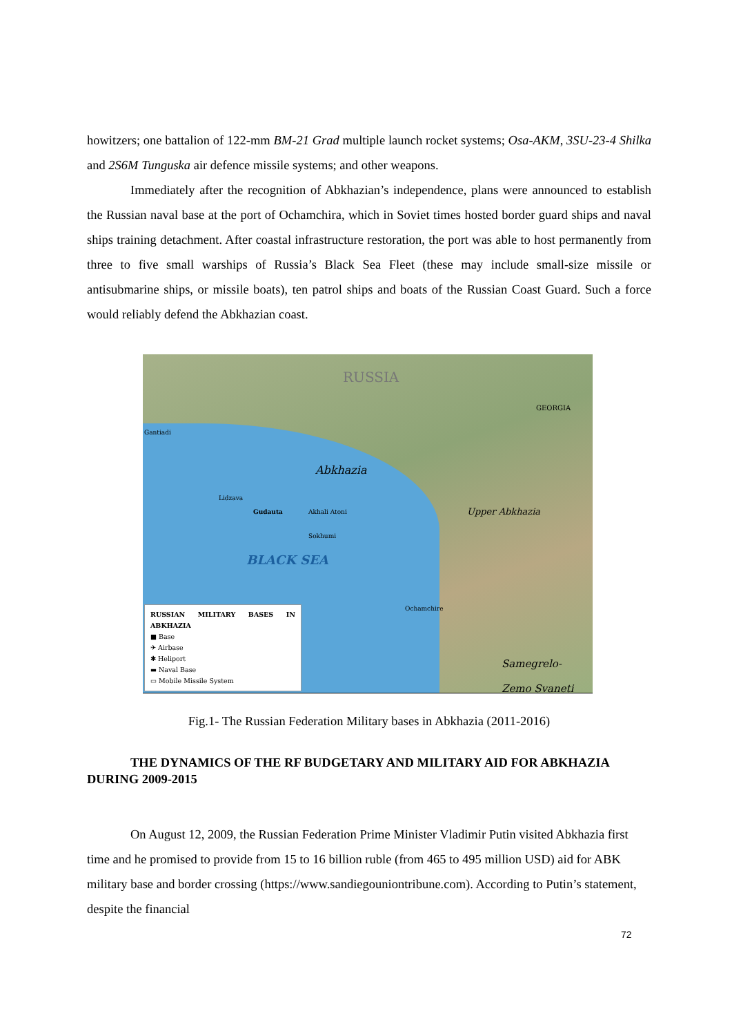howitzers; one battalion of 122-mm BM-21 Grad multiple launch rocket systems; Osa-AKM, 3SU-23-4 Shilka and 2S6M Tunguska air defence missile systems; and other weapons.
Immediately after the recognition of Abkhazian’s independence, plans were announced to establish the Russian naval base at the port of Ochamchira, which in Soviet times hosted border guard ships and naval ships training detachment. After coastal infrastructure restoration, the port was able to host permanently from three to five small warships of Russia’s Black Sea Fleet (these may include small-size missile or antisubmarine ships, or missile boats), ten patrol ships and boats of the Russian Coast Guard. Such a force would reliably defend the Abkhazian coast.
RUSSIA
GEORGIA
Gantiadi
Abkhazia
Lidzava
Gudauta Akhali Atoni
Sokhumi
BLACK SEA
Upper Abkhazia
Ochamchire
Samegrelo- Zemo Svaneti
RUSSIAN MILITARY BASES IN ABKHAZIA
■ Base
✈ Airbase
✱ Heliport
▬ Naval Base
▭ Mobile Missile System
Fig.1- The Russian Federation Military bases in Abkhazia (2011-2016)
THE DYNAMICS OF THE RF BUDGETARY AND MILITARY AID FOR ABKHAZIA DURING 2009-2015
On August 12, 2009, the Russian Federation Prime Minister Vladimir Putin visited Abkhazia first time and he promised to provide from 15 to 16 billion ruble (from 465 to 495 million USD) aid for ABK military base and border crossing (https://www.sandiegouniontribune.com). According to Putin’s statement, despite the financial
72